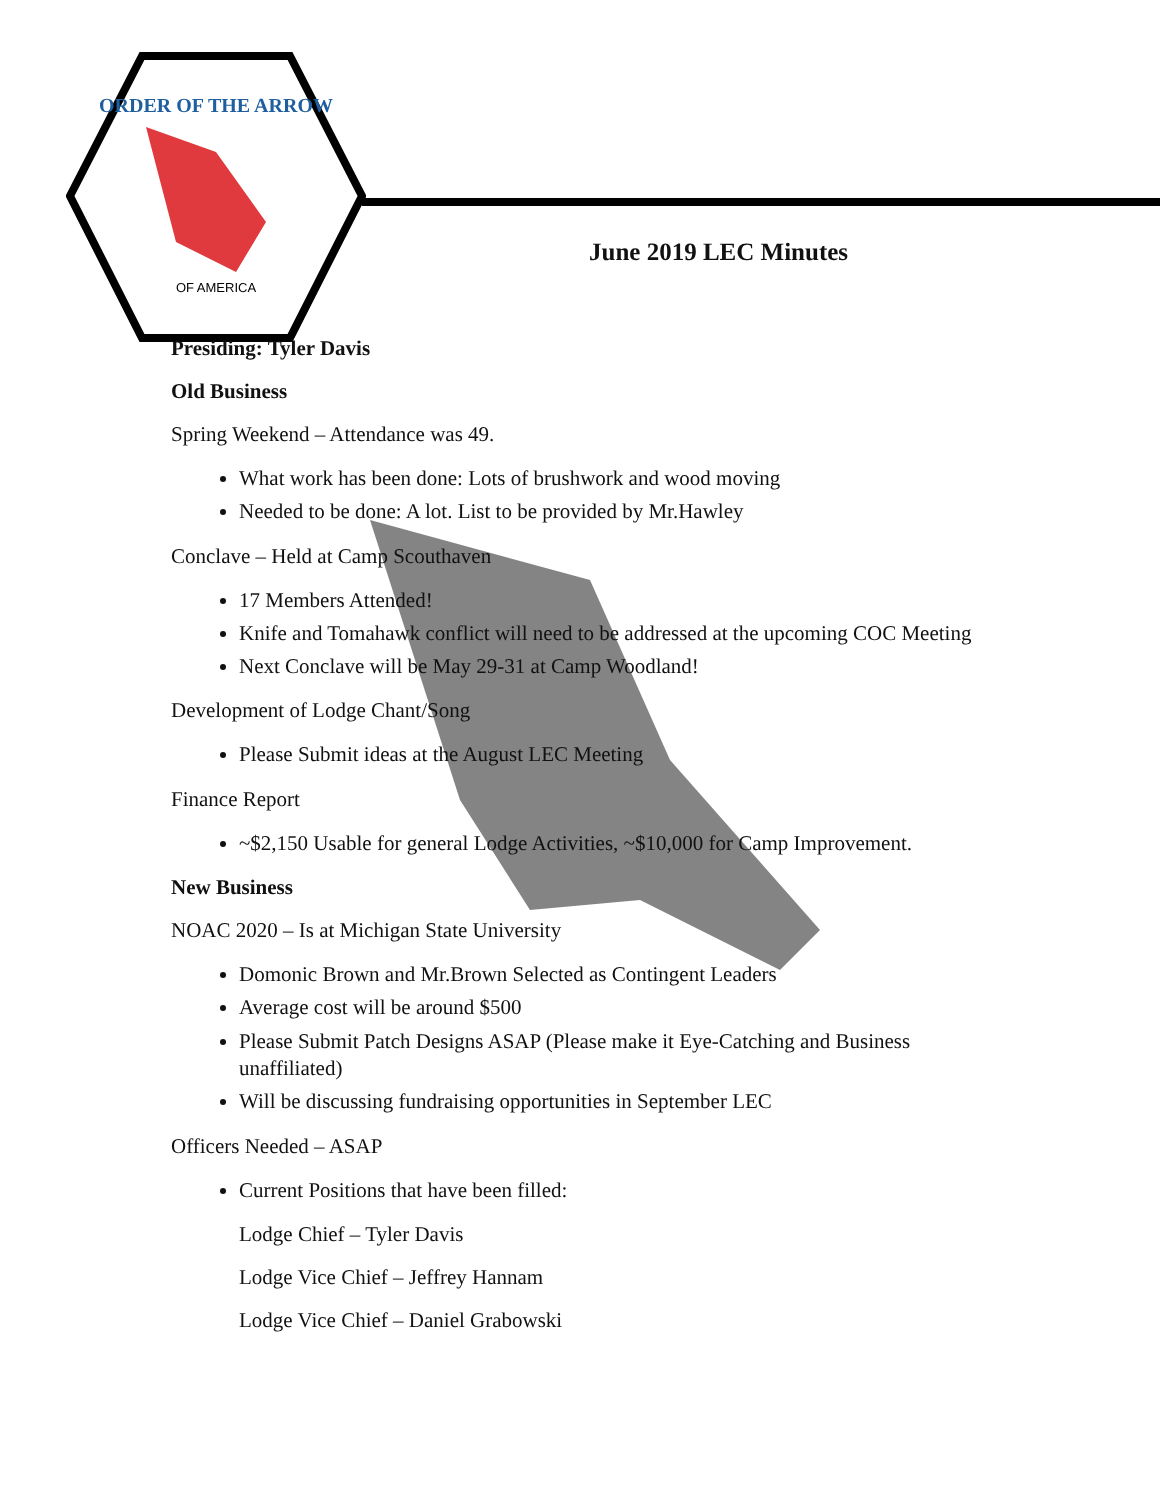ORDER OF THE ARROW
OF AMERICA
June 2019 LEC Minutes
Presiding: Tyler Davis
Old Business
Spring Weekend – Attendance was 49.
What work has been done: Lots of brushwork and wood moving
Needed to be done: A lot. List to be provided by Mr.Hawley
Conclave – Held at Camp Scouthaven
17 Members Attended!
Knife and Tomahawk conflict will need to be addressed at the upcoming COC Meeting
Next Conclave will be May 29-31 at Camp Woodland!
Development of Lodge Chant/Song
Please Submit ideas at the August LEC Meeting
Finance Report
~$2,150 Usable for general Lodge Activities, ~$10,000 for Camp Improvement.
New Business
NOAC 2020 – Is at Michigan State University
Domonic Brown and Mr.Brown Selected as Contingent Leaders
Average cost will be around $500
Please Submit Patch Designs ASAP (Please make it Eye-Catching and Business unaffiliated)
Will be discussing fundraising opportunities in September LEC
Officers Needed – ASAP
Current Positions that have been filled:
Lodge Chief – Tyler Davis
Lodge Vice Chief – Jeffrey Hannam
Lodge Vice Chief – Daniel Grabowski